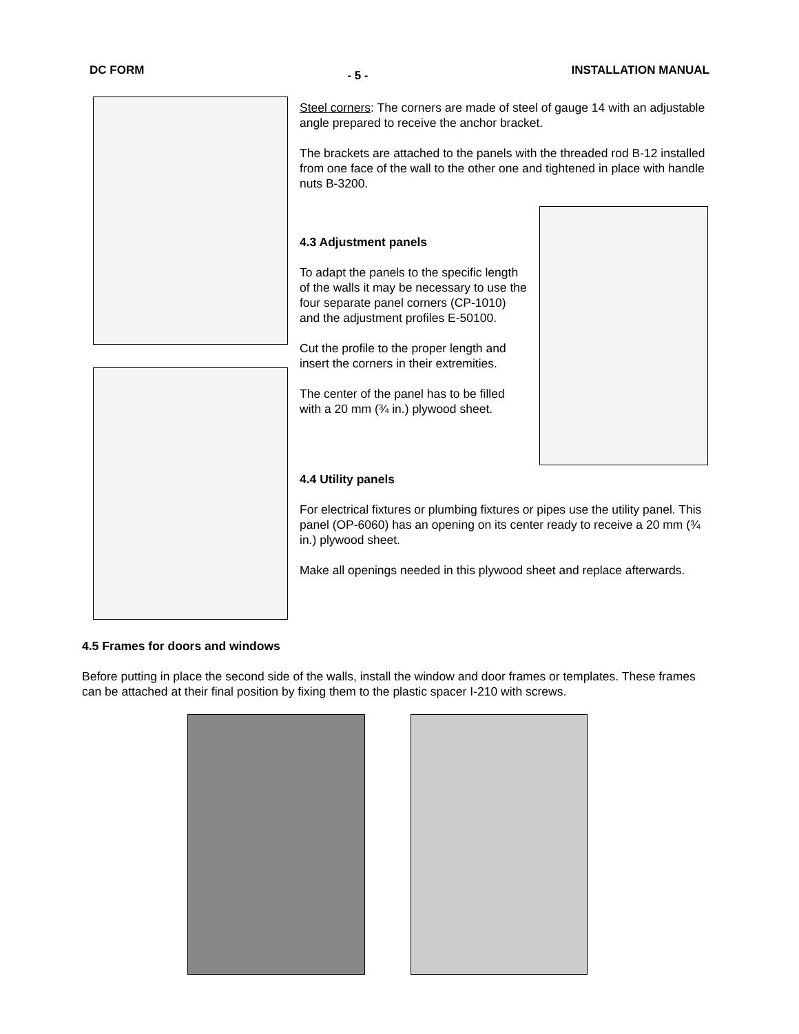DC FORM - 5 - INSTALLATION MANUAL
Steel corners: The corners are made of steel of gauge 14 with an adjustable angle prepared to receive the anchor bracket.
The brackets are attached to the panels with the threaded rod B-12 installed from one face of the wall to the other one and tightened in place with handle nuts B-3200.
4.3 Adjustment panels
To adapt the panels to the specific length of the walls it may be necessary to use the four separate panel corners (CP-1010) and the adjustment profiles E-50100.
Cut the profile to the proper length and insert the corners in their extremities.
The center of the panel has to be filled with a 20 mm (¾ in.) plywood sheet.
4.4 Utility panels
For electrical fixtures or plumbing fixtures or pipes use the utility panel. This panel (OP-6060) has an opening on its center ready to receive a 20 mm (¾ in.) plywood sheet.
Make all openings needed in this plywood sheet and replace afterwards.
4.5 Frames for doors and windows
Before putting in place the second side of the walls, install the window and door frames or templates. These frames can be attached at their final position by fixing them to the plastic spacer I-210 with screws.